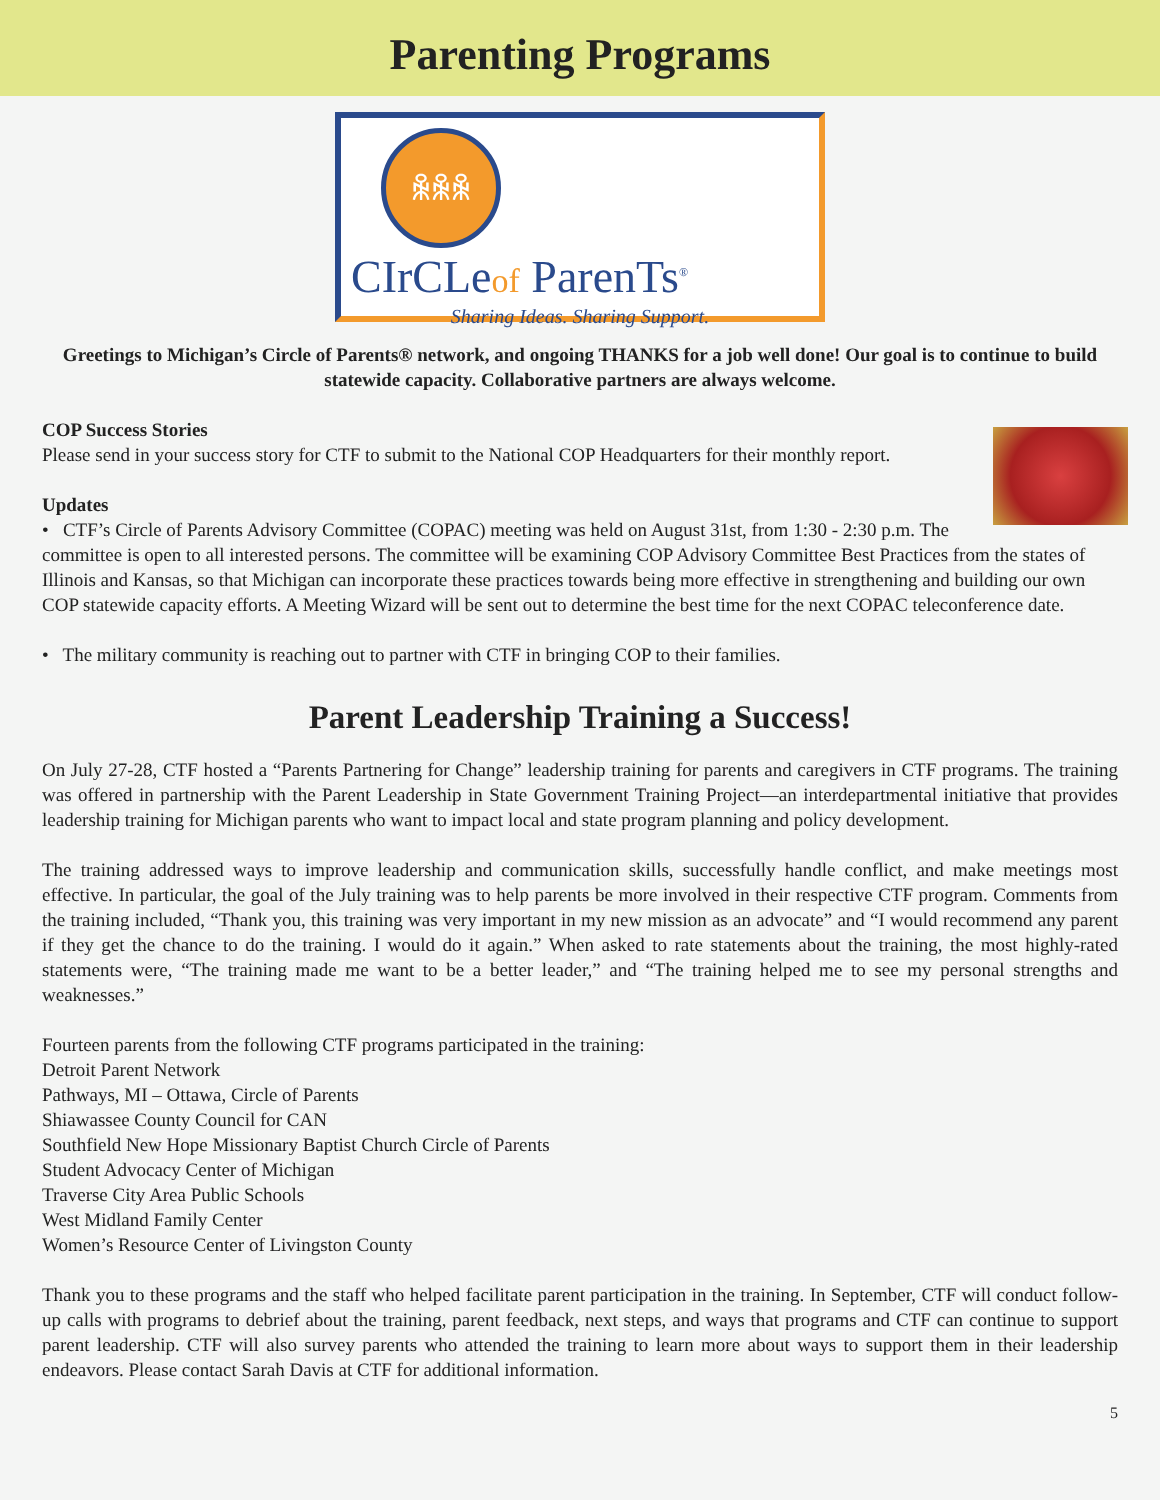Parenting Programs
ꆜꆜꆜ
CIrCLeof ParenTs<sup>®</sup>
Sharing Ideas. Sharing Support.
Greetings to Michigan’s Circle of Parents® network, and ongoing THANKS for a job well done! Our goal is to continue to build statewide capacity. Collaborative partners are always welcome.
COP Success Stories
Please send in your success story for CTF to submit to the National COP Headquarters for their monthly report.
Updates
• CTF’s Circle of Parents Advisory Committee (COPAC) meeting was held on August 31st, from 1:30 - 2:30 p.m. The committee is open to all interested persons. The committee will be examining COP Advisory Committee Best Practices from the states of Illinois and Kansas, so that Michigan can incorporate these practices towards being more effective in strengthening and building our own COP statewide capacity efforts. A Meeting Wizard will be sent out to determine the best time for the next COPAC teleconference date.
• The military community is reaching out to partner with CTF in bringing COP to their families.
Parent Leadership Training a Success!
On July 27-28, CTF hosted a “Parents Partnering for Change” leadership training for parents and caregivers in CTF programs. The training was offered in partnership with the Parent Leadership in State Government Training Project—an interdepartmental initiative that provides leadership training for Michigan parents who want to impact local and state program planning and policy development.
The training addressed ways to improve leadership and communication skills, successfully handle conflict, and make meetings most effective. In particular, the goal of the July training was to help parents be more involved in their respective CTF program. Comments from the training included, “Thank you, this training was very important in my new mission as an advocate” and “I would recommend any parent if they get the chance to do the training. I would do it again.” When asked to rate statements about the training, the most highly-rated statements were, “The training made me want to be a better leader,” and “The training helped me to see my personal strengths and weaknesses.”
Fourteen parents from the following CTF programs participated in the training:
Detroit Parent Network
Pathways, MI – Ottawa, Circle of Parents
Shiawassee County Council for CAN
Southfield New Hope Missionary Baptist Church Circle of Parents
Student Advocacy Center of Michigan
Traverse City Area Public Schools
West Midland Family Center
Women’s Resource Center of Livingston County
Thank you to these programs and the staff who helped facilitate parent participation in the training. In September, CTF will conduct follow-up calls with programs to debrief about the training, parent feedback, next steps, and ways that programs and CTF can continue to support parent leadership. CTF will also survey parents who attended the training to learn more about ways to support them in their leadership endeavors. Please contact Sarah Davis at CTF for additional information.
5